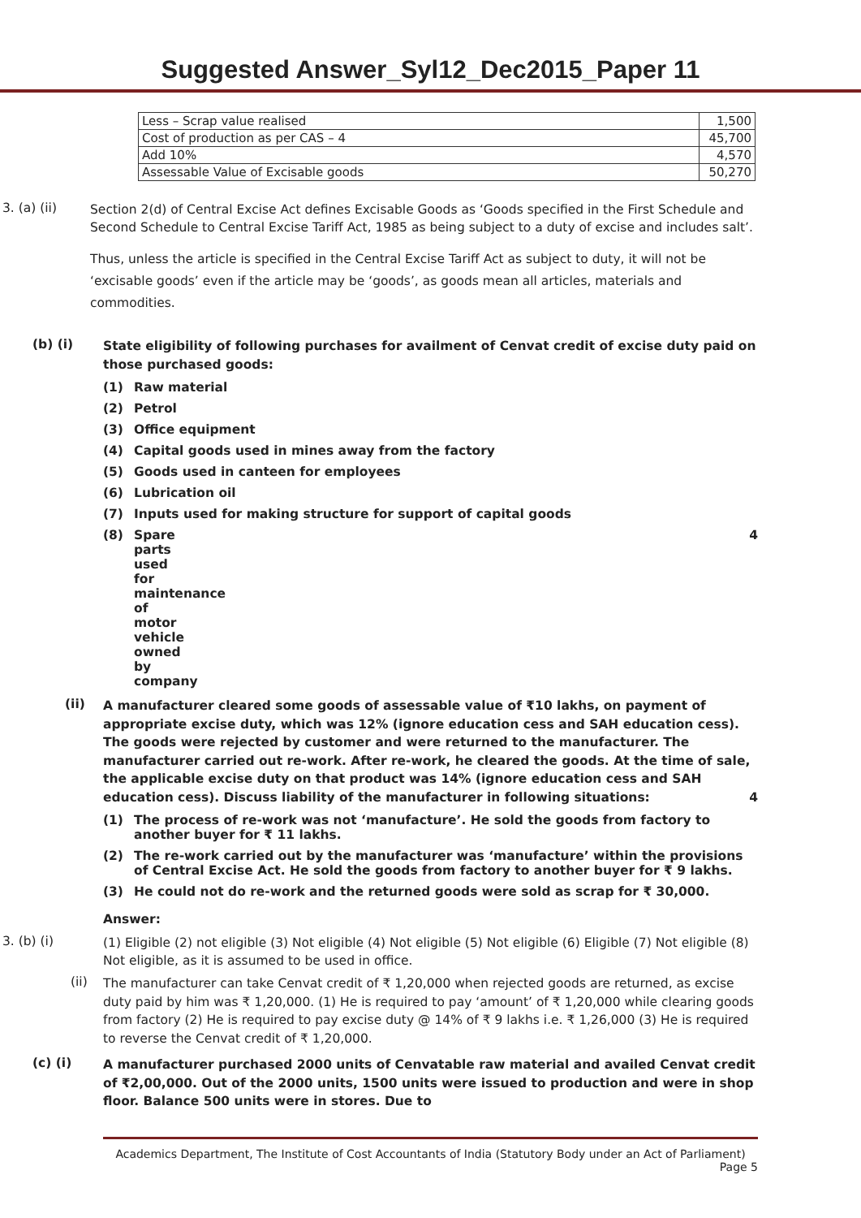Suggested Answer_Syl12_Dec2015_Paper 11
| Less – Scrap value realised | 1,500 |
| Cost of production as per CAS – 4 | 45,700 |
| Add 10% | 4,570 |
| Assessable Value of Excisable goods | 50,270 |
3. (a) (ii)
Section 2(d) of Central Excise Act defines Excisable Goods as ‘Goods specified in the First Schedule and Second Schedule to Central Excise Tariff Act, 1985 as being subject to a duty of excise and includes salt’.
Thus, unless the article is specified in the Central Excise Tariff Act as subject to duty, it will not be ‘excisable goods’ even if the article may be ‘goods’, as goods mean all articles, materials and commodities.
(b) (i)
State eligibility of following purchases for availment of Cenvat credit of excise duty paid on those purchased goods:
(1) Raw material
(2) Petrol
(3) Office equipment
(4) Capital goods used in mines away from the factory
(5) Goods used in canteen for employees
(6) Lubrication oil
(7) Inputs used for making structure for support of capital goods
(8) Spare parts used for maintenance of motor vehicle owned by company 4
(ii)
A manufacturer cleared some goods of assessable value of ₹10 lakhs, on payment of appropriate excise duty, which was 12% (ignore education cess and SAH education cess). The goods were rejected by customer and were returned to the manufacturer. The manufacturer carried out re-work. After re-work, he cleared the goods. At the time of sale, the applicable excise duty on that product was 14% (ignore education cess and SAH education cess). Discuss liability of the manufacturer in following situations: 4
(1) The process of re-work was not ‘manufacture’. He sold the goods from factory to another buyer for ₹ 11 lakhs.
(2) The re-work carried out by the manufacturer was ‘manufacture’ within the provisions of Central Excise Act. He sold the goods from factory to another buyer for ₹ 9 lakhs.
(3) He could not do re-work and the returned goods were sold as scrap for ₹ 30,000.
Answer:
3. (b) (i)
(1) Eligible (2) not eligible (3) Not eligible (4) Not eligible (5) Not eligible (6) Eligible (7) Not eligible (8) Not eligible, as it is assumed to be used in office.
(ii)
The manufacturer can take Cenvat credit of ₹ 1,20,000 when rejected goods are returned, as excise duty paid by him was ₹ 1,20,000. (1) He is required to pay ‘amount’ of ₹ 1,20,000 while clearing goods from factory (2) He is required to pay excise duty @ 14% of ₹ 9 lakhs i.e. ₹ 1,26,000 (3) He is required to reverse the Cenvat credit of ₹ 1,20,000.
(c) (i)
A manufacturer purchased 2000 units of Cenvatable raw material and availed Cenvat credit of ₹2,00,000. Out of the 2000 units, 1500 units were issued to production and were in shop floor. Balance 500 units were in stores. Due to
Academics Department, The Institute of Cost Accountants of India (Statutory Body under an Act of Parliament)
Page 5